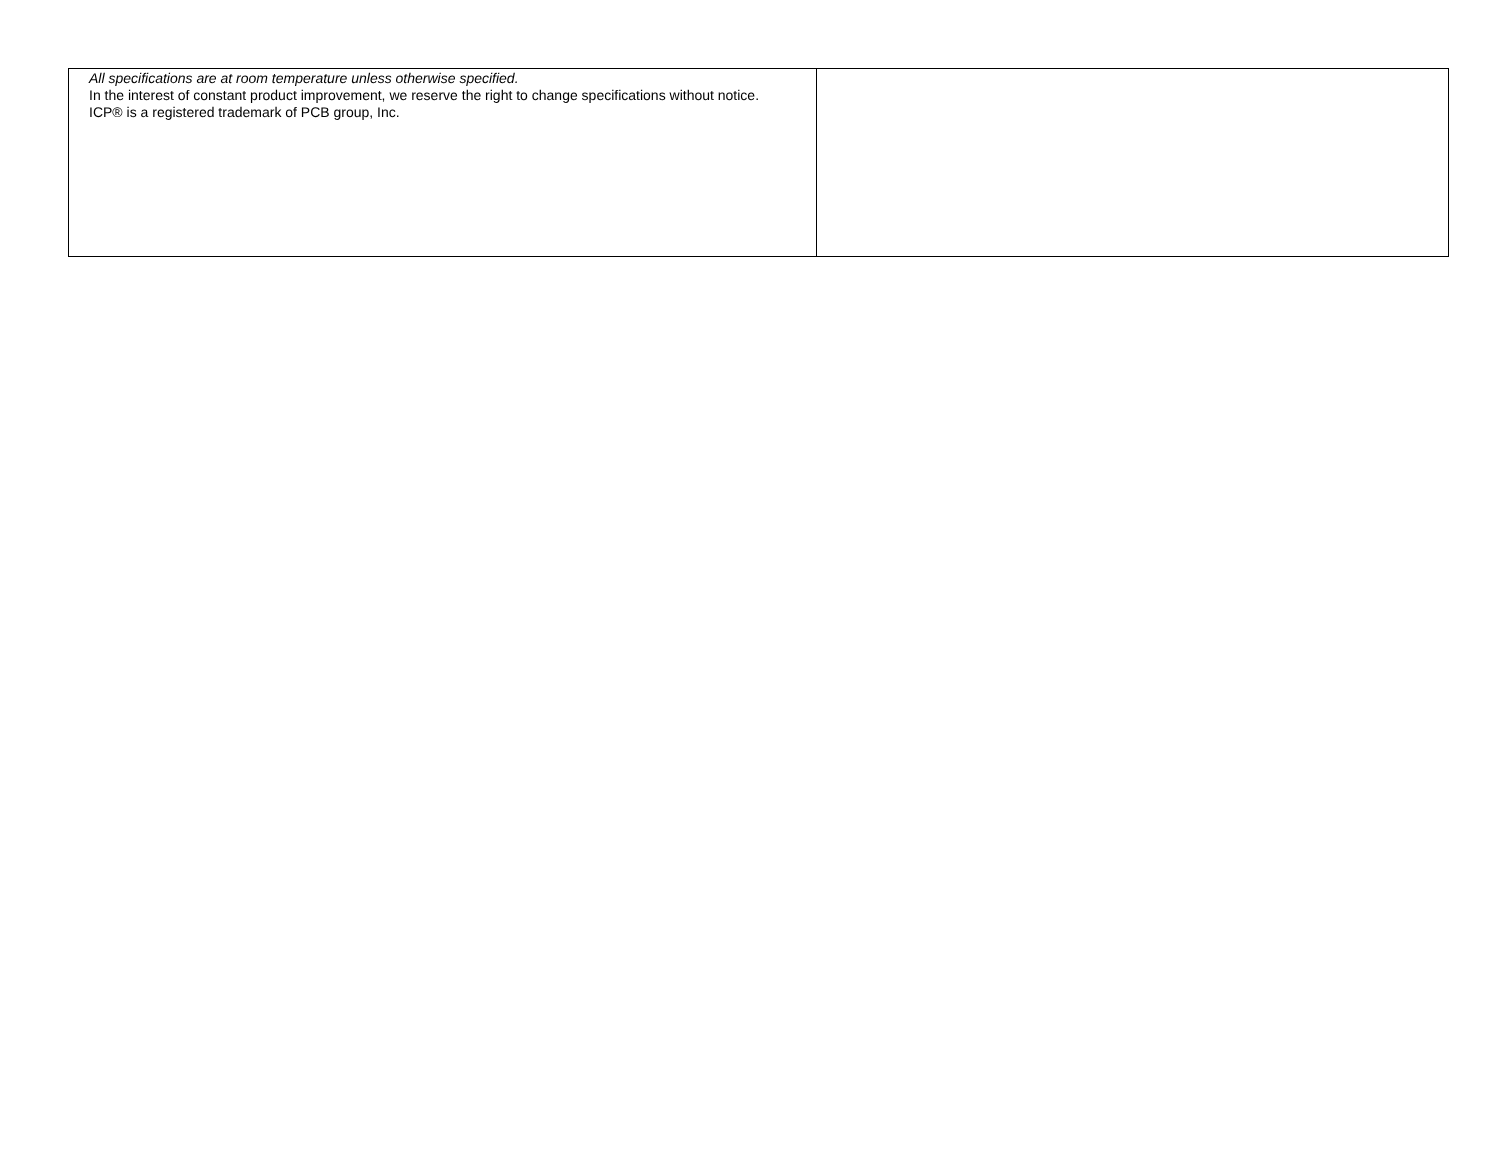| All specifications are at room temperature unless otherwise specified. In the interest of constant product improvement, we reserve the right to change specifications without notice. ICP® is a registered trademark of PCB group, Inc. | |